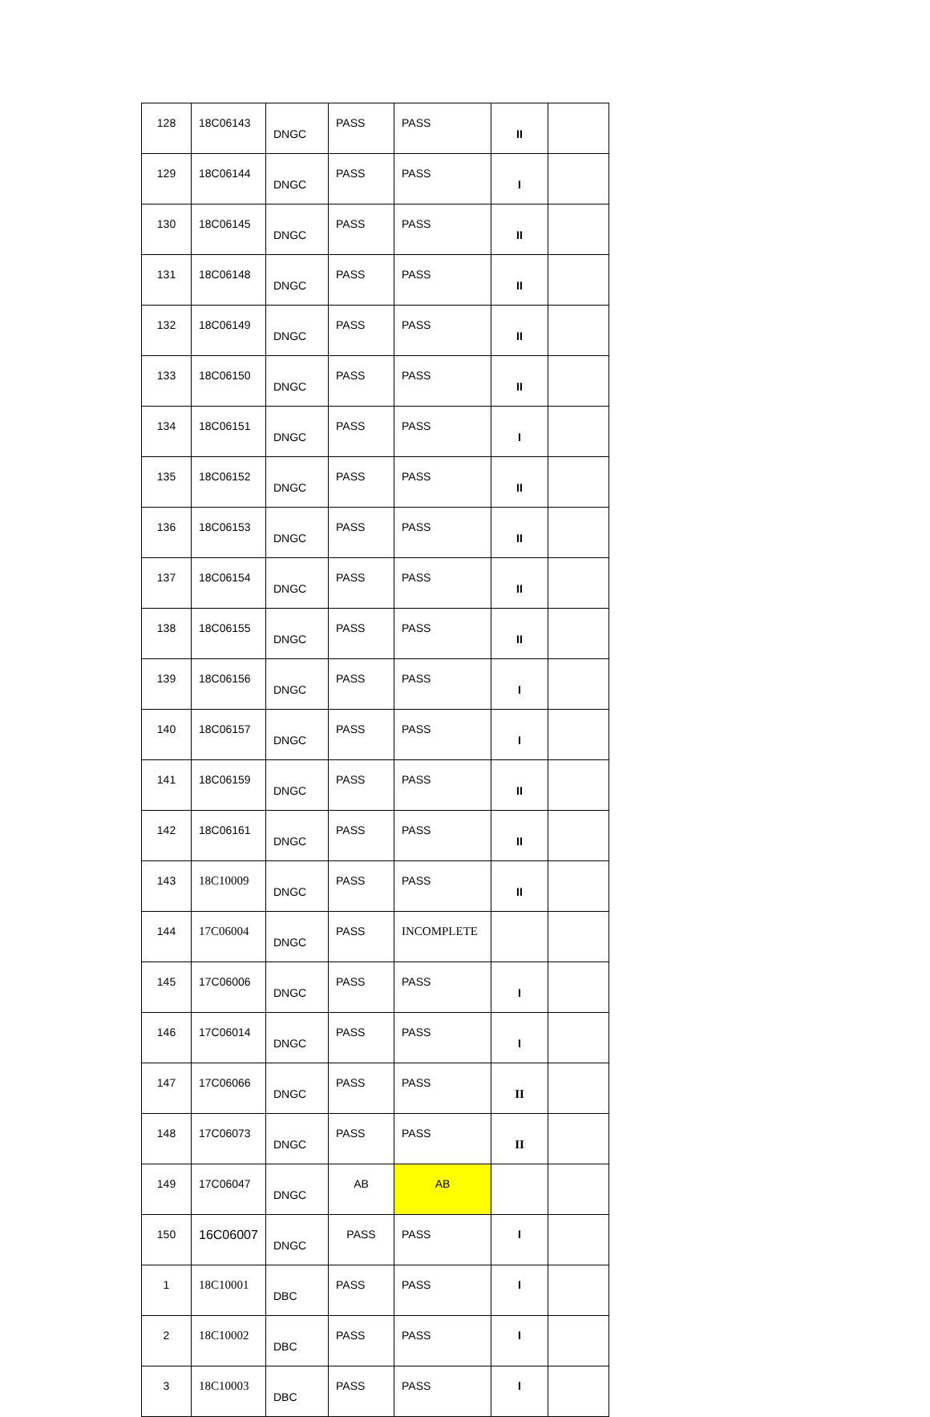| 128 | 18C06143 | DNGC | PASS | PASS | II | |
| 129 | 18C06144 | DNGC | PASS | PASS | I | |
| 130 | 18C06145 | DNGC | PASS | PASS | II | |
| 131 | 18C06148 | DNGC | PASS | PASS | II | |
| 132 | 18C06149 | DNGC | PASS | PASS | II | |
| 133 | 18C06150 | DNGC | PASS | PASS | II | |
| 134 | 18C06151 | DNGC | PASS | PASS | I | |
| 135 | 18C06152 | DNGC | PASS | PASS | II | |
| 136 | 18C06153 | DNGC | PASS | PASS | II | |
| 137 | 18C06154 | DNGC | PASS | PASS | II | |
| 138 | 18C06155 | DNGC | PASS | PASS | II | |
| 139 | 18C06156 | DNGC | PASS | PASS | I | |
| 140 | 18C06157 | DNGC | PASS | PASS | I | |
| 141 | 18C06159 | DNGC | PASS | PASS | II | |
| 142 | 18C06161 | DNGC | PASS | PASS | II | |
| 143 | 18C10009 | DNGC | PASS | PASS | II | |
| 144 | 17C06004 | DNGC | PASS | INCOMPLETE | | |
| 145 | 17C06006 | DNGC | PASS | PASS | I | |
| 146 | 17C06014 | DNGC | PASS | PASS | I | |
| 147 | 17C06066 | DNGC | PASS | PASS | II | |
| 148 | 17C06073 | DNGC | PASS | PASS | II | |
| 149 | 17C06047 | DNGC | AB | AB | | |
| 150 | 16C06007 | DNGC | PASS | PASS | I | |
| 1 | 18C10001 | DBC | PASS | PASS | I | |
| 2 | 18C10002 | DBC | PASS | PASS | I | |
| 3 | 18C10003 | DBC | PASS | PASS | I | |